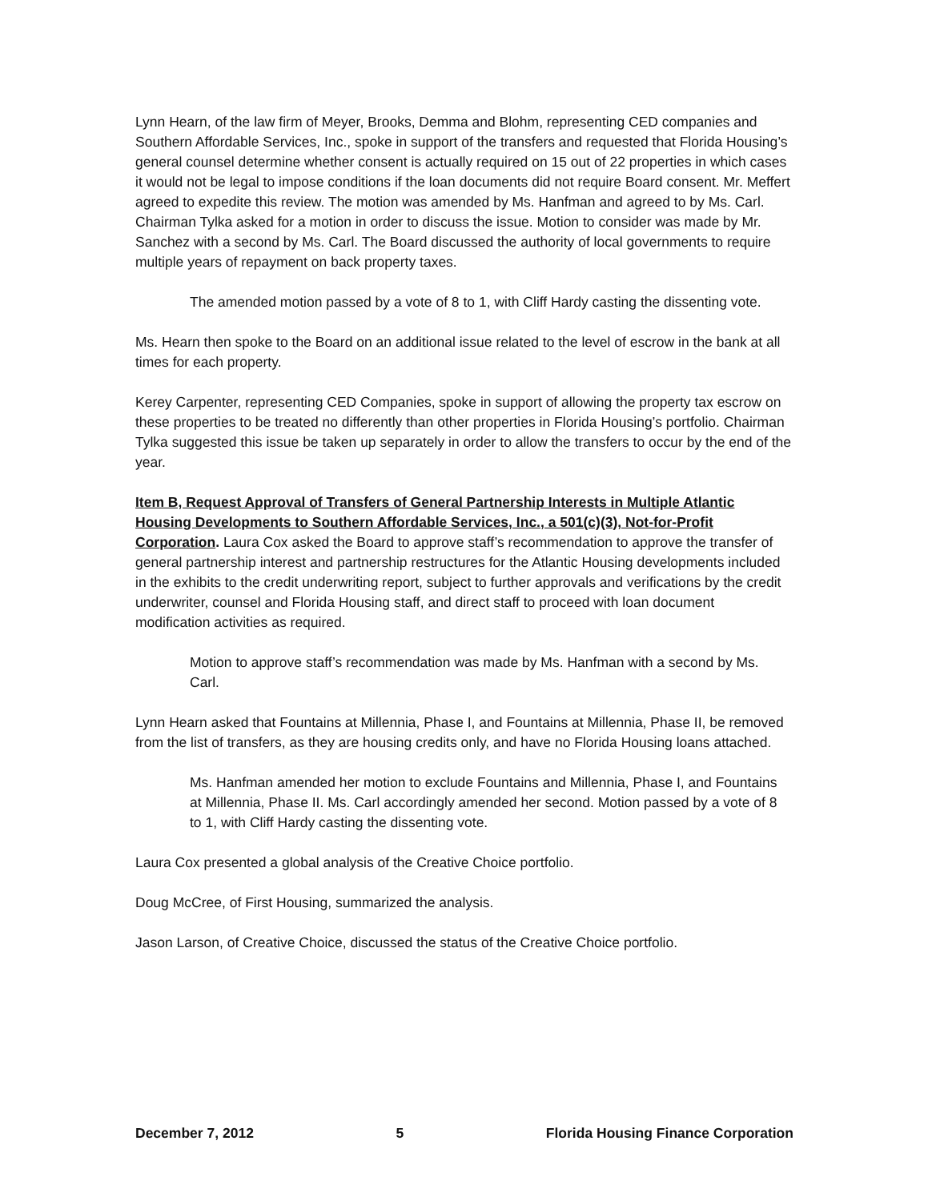Lynn Hearn, of the law firm of Meyer, Brooks, Demma and Blohm, representing CED companies and Southern Affordable Services, Inc., spoke in support of the transfers and requested that Florida Housing’s general counsel determine whether consent is actually required on 15 out of 22 properties in which cases it would not be legal to impose conditions if the loan documents did not require Board consent. Mr. Meffert agreed to expedite this review. The motion was amended by Ms. Hanfman and agreed to by Ms. Carl. Chairman Tylka asked for a motion in order to discuss the issue. Motion to consider was made by Mr. Sanchez with a second by Ms. Carl. The Board discussed the authority of local governments to require multiple years of repayment on back property taxes.
The amended motion passed by a vote of 8 to 1, with Cliff Hardy casting the dissenting vote.
Ms. Hearn then spoke to the Board on an additional issue related to the level of escrow in the bank at all times for each property.
Kerey Carpenter, representing CED Companies, spoke in support of allowing the property tax escrow on these properties to be treated no differently than other properties in Florida Housing’s portfolio. Chairman Tylka suggested this issue be taken up separately in order to allow the transfers to occur by the end of the year.
Item B, Request Approval of Transfers of General Partnership Interests in Multiple Atlantic Housing Developments to Southern Affordable Services, Inc., a 501(c)(3), Not-for-Profit Corporation. Laura Cox asked the Board to approve staff’s recommendation to approve the transfer of general partnership interest and partnership restructures for the Atlantic Housing developments included in the exhibits to the credit underwriting report, subject to further approvals and verifications by the credit underwriter, counsel and Florida Housing staff, and direct staff to proceed with loan document modification activities as required.
Motion to approve staff’s recommendation was made by Ms. Hanfman with a second by Ms. Carl.
Lynn Hearn asked that Fountains at Millennia, Phase I, and Fountains at Millennia, Phase II, be removed from the list of transfers, as they are housing credits only, and have no Florida Housing loans attached.
Ms. Hanfman amended her motion to exclude Fountains and Millennia, Phase I, and Fountains at Millennia, Phase II. Ms. Carl accordingly amended her second. Motion passed by a vote of 8 to 1, with Cliff Hardy casting the dissenting vote.
Laura Cox presented a global analysis of the Creative Choice portfolio.
Doug McCree, of First Housing, summarized the analysis.
Jason Larson, of Creative Choice, discussed the status of the Creative Choice portfolio.
December 7, 2012 5 Florida Housing Finance Corporation